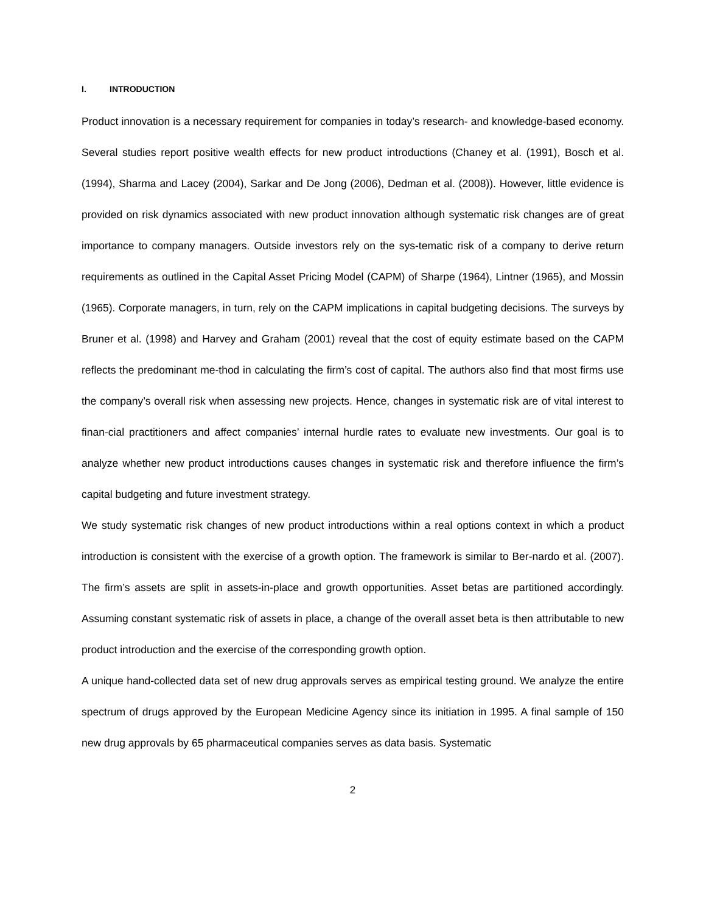I. INTRODUCTION
Product innovation is a necessary requirement for companies in today’s research- and knowledge-based economy. Several studies report positive wealth effects for new product introductions (Chaney et al. (1991), Bosch et al. (1994), Sharma and Lacey (2004), Sarkar and De Jong (2006), Dedman et al. (2008)). However, little evidence is provided on risk dynamics associated with new product innovation although systematic risk changes are of great importance to company managers. Outside investors rely on the sys-tematic risk of a company to derive return requirements as outlined in the Capital Asset Pricing Model (CAPM) of Sharpe (1964), Lintner (1965), and Mossin (1965). Corporate managers, in turn, rely on the CAPM implications in capital budgeting decisions. The surveys by Bruner et al. (1998) and Harvey and Graham (2001) reveal that the cost of equity estimate based on the CAPM reflects the predominant me-thod in calculating the firm’s cost of capital. The authors also find that most firms use the company’s overall risk when assessing new projects. Hence, changes in systematic risk are of vital interest to finan-cial practitioners and affect companies’ internal hurdle rates to evaluate new investments. Our goal is to analyze whether new product introductions causes changes in systematic risk and therefore influence the firm’s capital budgeting and future investment strategy.
We study systematic risk changes of new product introductions within a real options context in which a product introduction is consistent with the exercise of a growth option. The framework is similar to Ber-nardo et al. (2007). The firm’s assets are split in assets-in-place and growth opportunities. Asset betas are partitioned accordingly. Assuming constant systematic risk of assets in place, a change of the overall asset beta is then attributable to new product introduction and the exercise of the corresponding growth option.
A unique hand-collected data set of new drug approvals serves as empirical testing ground. We analyze the entire spectrum of drugs approved by the European Medicine Agency since its initiation in 1995. A final sample of 150 new drug approvals by 65 pharmaceutical companies serves as data basis. Systematic
2